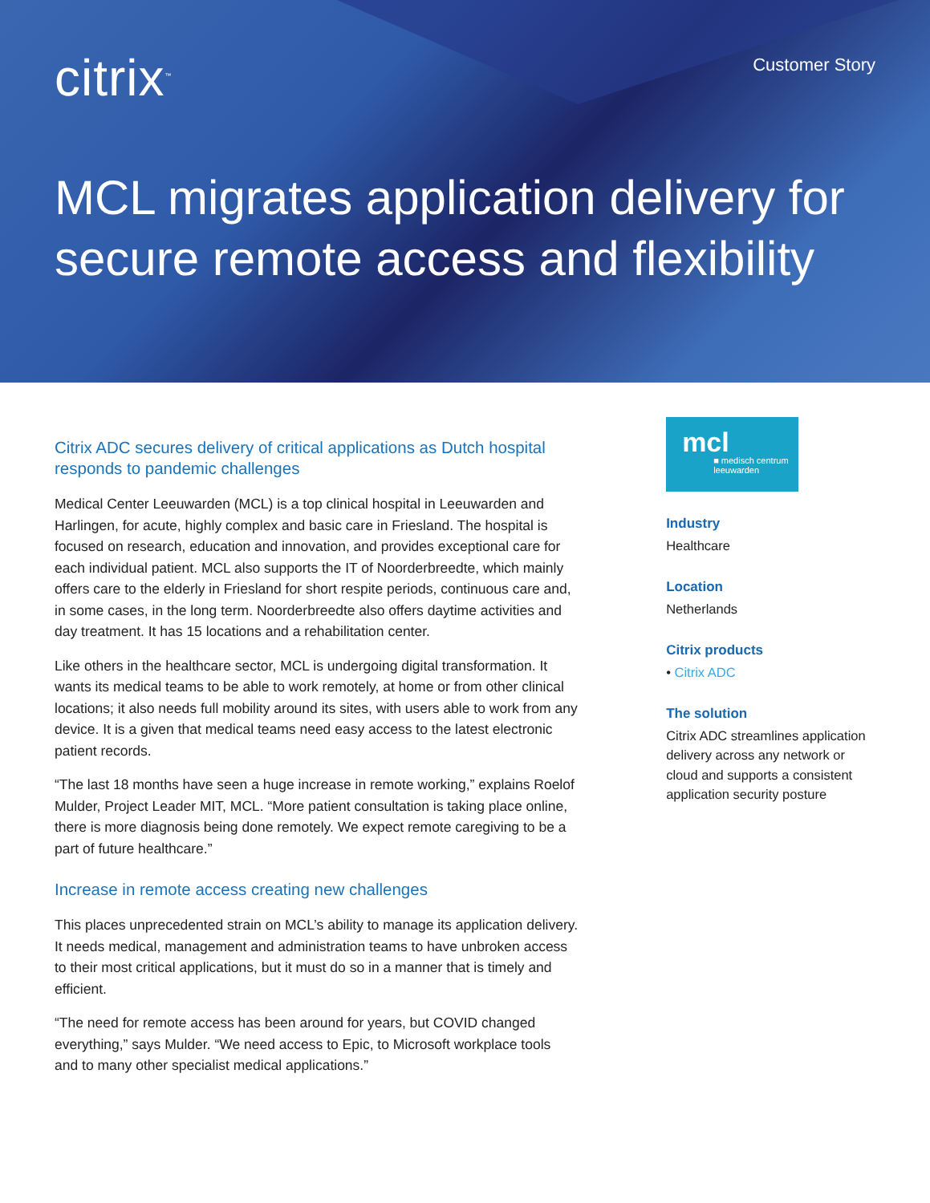citrix<sup>™</sup>
Customer Story
MCL migrates application delivery for secure remote access and flexibility
Citrix ADC secures delivery of critical applications as Dutch hospital responds to pandemic challenges
Medical Center Leeuwarden (MCL) is a top clinical hospital in Leeuwarden and Harlingen, for acute, highly complex and basic care in Friesland. The hospital is focused on research, education and innovation, and provides exceptional care for each individual patient. MCL also supports the IT of Noorderbreedte, which mainly offers care to the elderly in Friesland for short respite periods, continuous care and, in some cases, in the long term. Noorderbreedte also offers daytime activities and day treatment. It has 15 locations and a rehabilitation center.
Like others in the healthcare sector, MCL is undergoing digital transformation. It wants its medical teams to be able to work remotely, at home or from other clinical locations; it also needs full mobility around its sites, with users able to work from any device. It is a given that medical teams need easy access to the latest electronic patient records.
“The last 18 months have seen a huge increase in remote working,” explains Roelof Mulder, Project Leader MIT, MCL. “More patient consultation is taking place online, there is more diagnosis being done remotely. We expect remote caregiving to be a part of future healthcare.”
Increase in remote access creating new challenges
This places unprecedented strain on MCL’s ability to manage its application delivery. It needs medical, management and administration teams to have unbroken access to their most critical applications, but it must do so in a manner that is timely and efficient.
“The need for remote access has been around for years, but COVID changed everything,” says Mulder. “We need access to Epic, to Microsoft workplace tools and to many other specialist medical applications.”
mcl
■ medisch centrum
leeuwarden
Industry
Healthcare
Location
Netherlands
Citrix products
• Citrix ADC
The solution
Citrix ADC streamlines application delivery across any network or cloud and supports a consistent application security posture